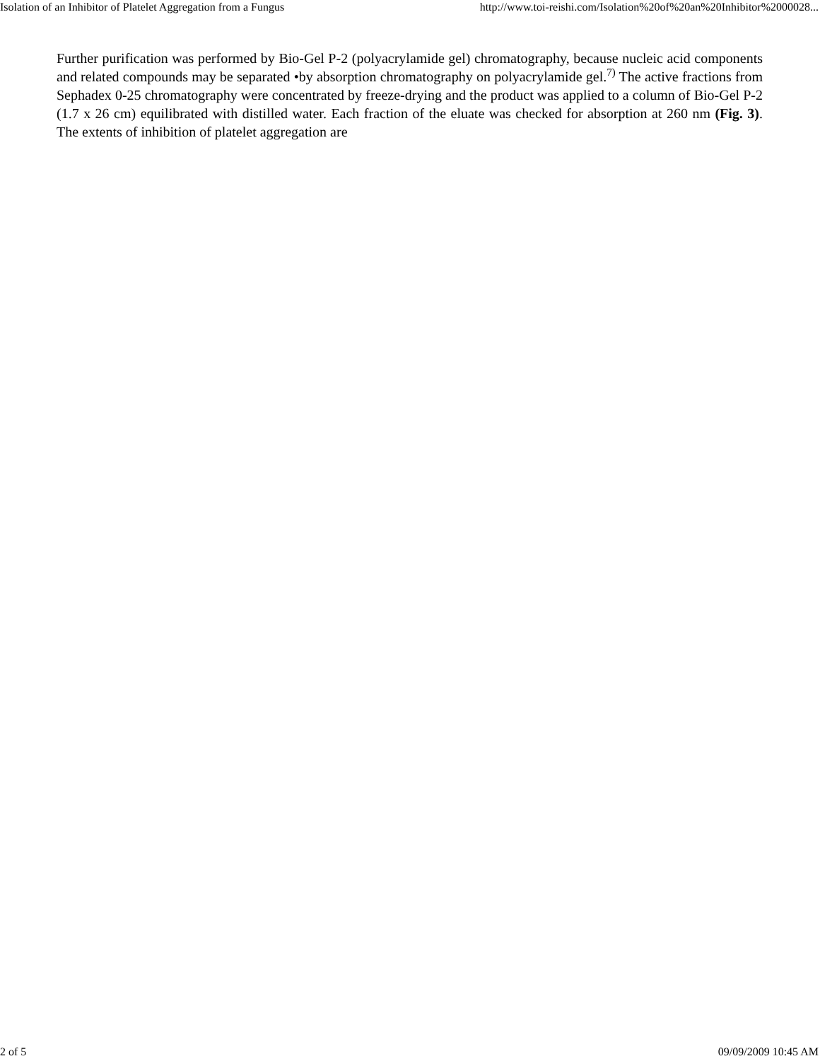Isolation of an Inhibitor of Platelet Aggregation from a Fungus http://www.toi-reishi.com/Isolation%20of%20an%20Inhibitor%2000028...
Further purification was performed by Bio-Gel P-2 (polyacrylamide gel) chromatography, because nucleic acid components and related compounds may be separated •by absorption chromatography on polyacrylamide gel.<sup>7)</sup> The active fractions from Sephadex 0-25 chromatography were concentrated by freeze-drying and the product was applied to a column of Bio-Gel P-2 (1.7 x 26 cm) equilibrated with distilled water. Each fraction of the eluate was checked for absorption at 260 nm (Fig. 3). The extents of inhibition of platelet aggregation are
2 of 5 09/09/2009 10:45 AM